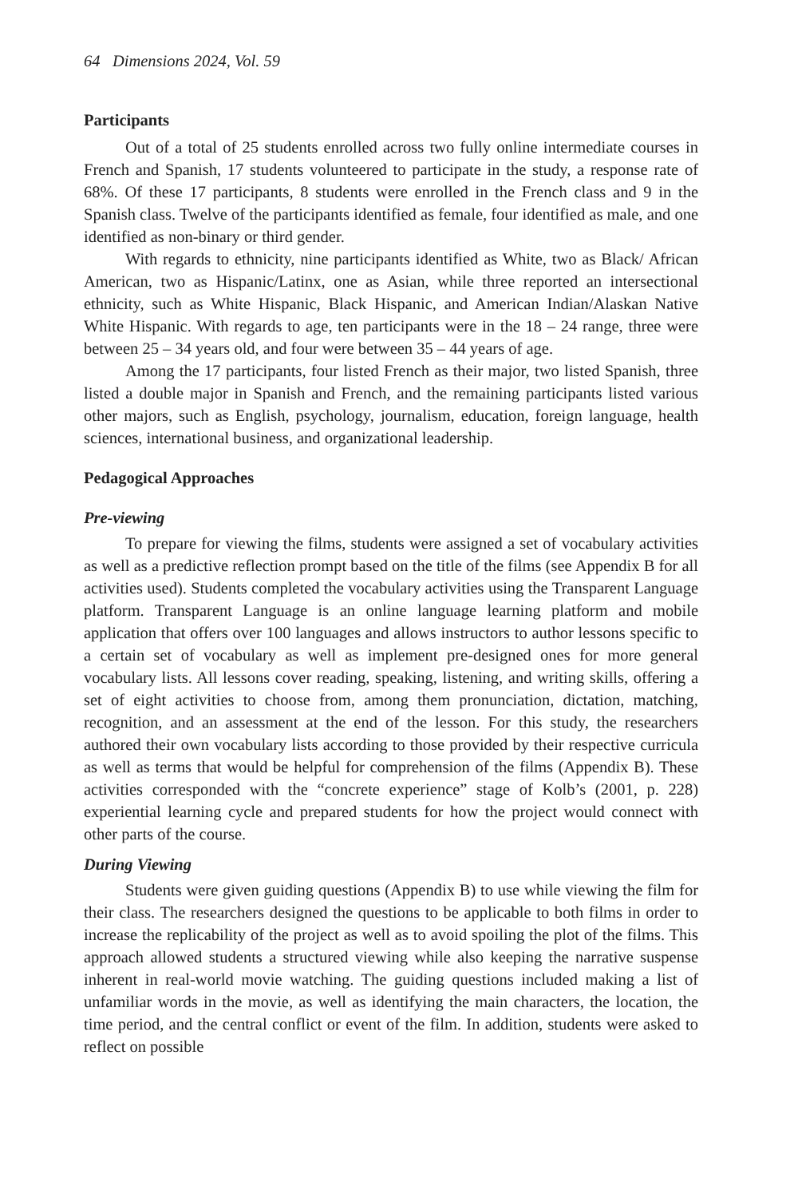64 Dimensions 2024, Vol. 59
Participants
Out of a total of 25 students enrolled across two fully online intermediate courses in French and Spanish, 17 students volunteered to participate in the study, a response rate of 68%. Of these 17 participants, 8 students were enrolled in the French class and 9 in the Spanish class. Twelve of the participants identified as female, four identified as male, and one identified as non-binary or third gender.
With regards to ethnicity, nine participants identified as White, two as Black/ African American, two as Hispanic/Latinx, one as Asian, while three reported an intersectional ethnicity, such as White Hispanic, Black Hispanic, and American Indian/Alaskan Native White Hispanic. With regards to age, ten participants were in the 18 – 24 range, three were between 25 – 34 years old, and four were between 35 – 44 years of age.
Among the 17 participants, four listed French as their major, two listed Spanish, three listed a double major in Spanish and French, and the remaining participants listed various other majors, such as English, psychology, journalism, education, foreign language, health sciences, international business, and organizational leadership.
Pedagogical Approaches
Pre-viewing
To prepare for viewing the films, students were assigned a set of vocabulary activities as well as a predictive reflection prompt based on the title of the films (see Appendix B for all activities used). Students completed the vocabulary activities using the Transparent Language platform. Transparent Language is an online language learning platform and mobile application that offers over 100 languages and allows instructors to author lessons specific to a certain set of vocabulary as well as implement pre-designed ones for more general vocabulary lists. All lessons cover reading, speaking, listening, and writing skills, offering a set of eight activities to choose from, among them pronunciation, dictation, matching, recognition, and an assessment at the end of the lesson. For this study, the researchers authored their own vocabulary lists according to those provided by their respective curricula as well as terms that would be helpful for comprehension of the films (Appendix B). These activities corresponded with the “concrete experience” stage of Kolb’s (2001, p. 228) experiential learning cycle and prepared students for how the project would connect with other parts of the course.
During Viewing
Students were given guiding questions (Appendix B) to use while viewing the film for their class. The researchers designed the questions to be applicable to both films in order to increase the replicability of the project as well as to avoid spoiling the plot of the films. This approach allowed students a structured viewing while also keeping the narrative suspense inherent in real-world movie watching. The guiding questions included making a list of unfamiliar words in the movie, as well as identifying the main characters, the location, the time period, and the central conflict or event of the film. In addition, students were asked to reflect on possible